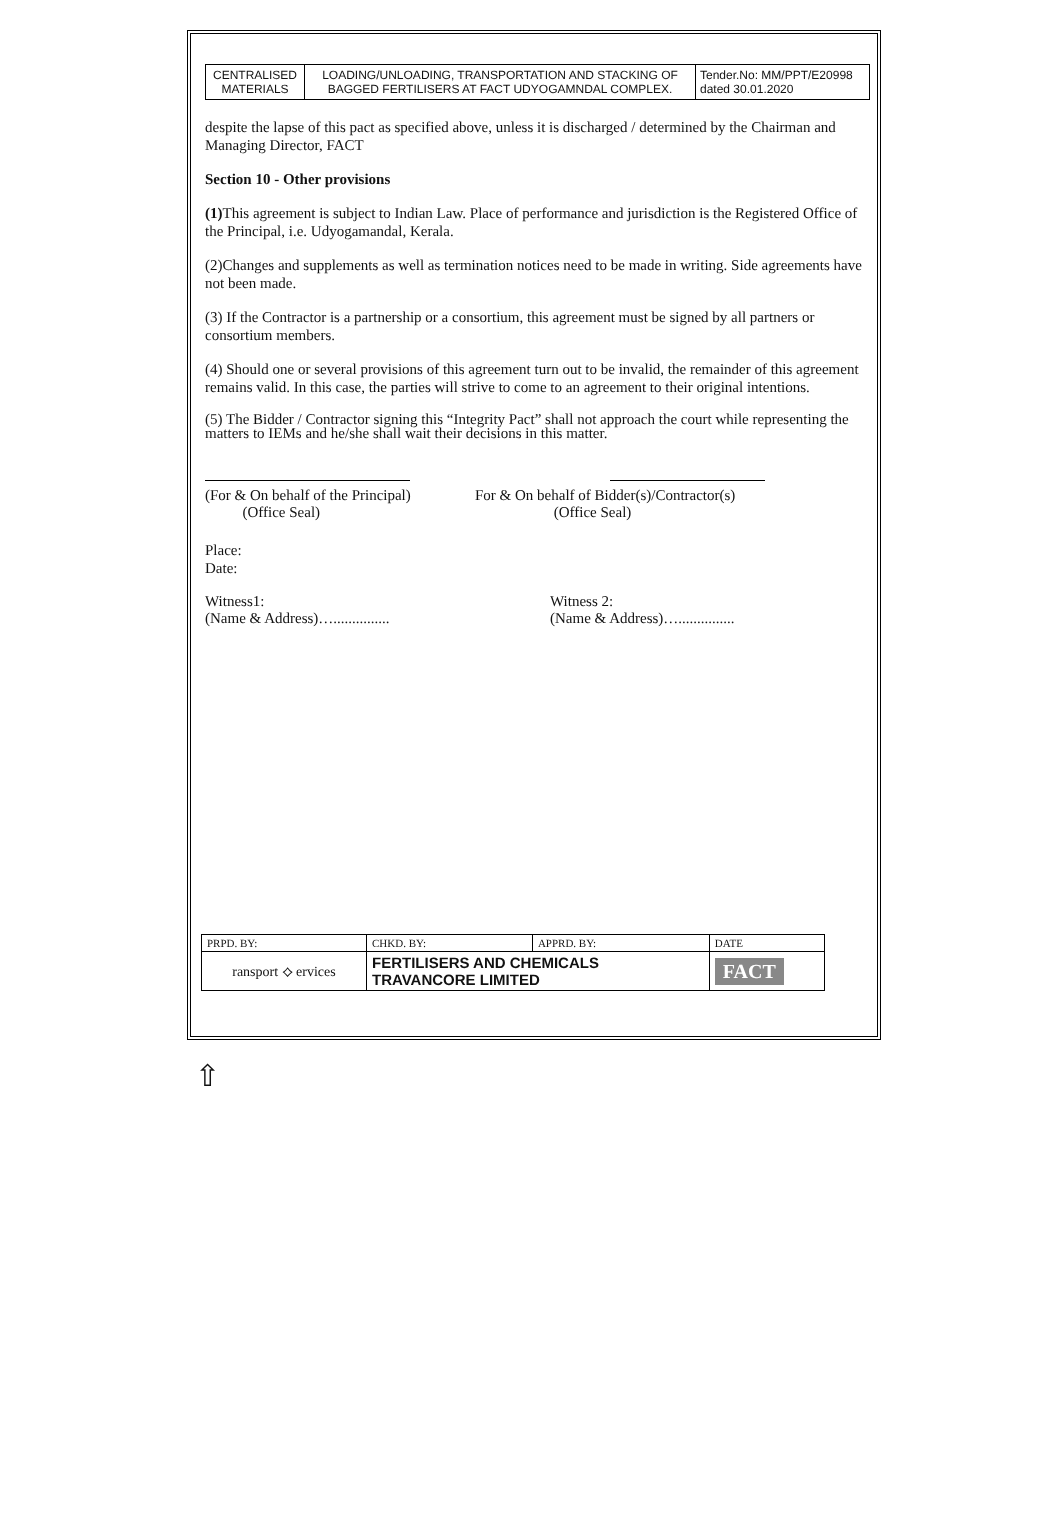| CENTRALISED MATERIALS | LOADING/UNLOADING, TRANSPORTATION AND STACKING OF BAGGED FERTILISERS AT FACT UDYOGAMNDAL COMPLEX. | Tender.No: MM/PPT/E20998 dated 30.01.2020 |
despite the lapse of this pact as specified above, unless it is discharged / determined by the Chairman and Managing Director, FACT
Section 10 - Other provisions
(1) This agreement is subject to Indian Law. Place of performance and jurisdiction is the Registered Office of the Principal, i.e. Udyogamandal, Kerala.
(2)Changes and supplements as well as termination notices need to be made in writing. Side agreements have not been made.
(3) If the Contractor is a partnership or a consortium, this agreement must be signed by all partners or consortium members.
(4) Should one or several provisions of this agreement turn out to be invalid, the remainder of this agreement remains valid. In this case, the parties will strive to come to an agreement to their original intentions.
(5) The Bidder / Contractor signing this “Integrity Pact” shall not approach the court while representing the matters to IEMs and he/she shall wait their decisions in this matter.
(For & On behalf of the Principal)
(Office Seal)
For & On behalf of Bidder(s)/Contractor(s)
(Office Seal)
Place:
Date:
Witness1:
(Name & Address)…...............
Witness 2:
(Name & Address)…...............
| PRPD. BY: | CHKD. BY: | APPRD. BY: | DATE |
| ransport ⟡ ervices | FERTILISERS AND CHEMICALS TRAVANCORE LIMITED | | FACT |
⇧